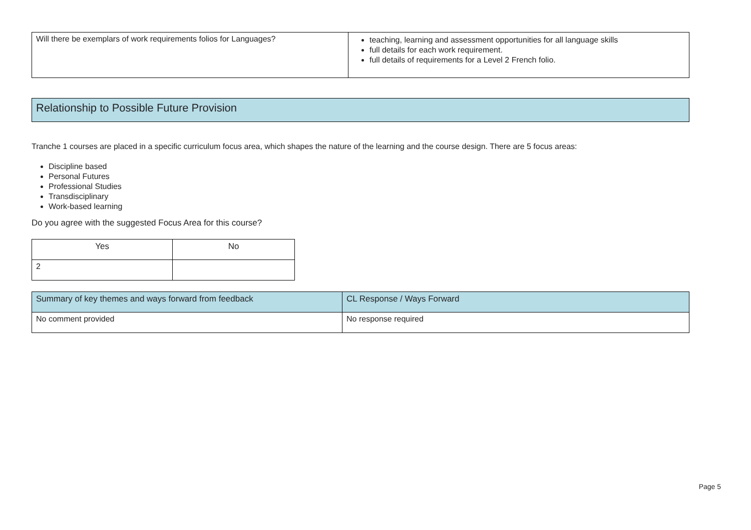| Will there be exemplars of work requirements folios for Languages? | teaching, learning and assessment opportunities for all language skills full details for each work requirement. full details of requirements for a Level 2 French folio. |
Relationship to Possible Future Provision
Tranche 1 courses are placed in a specific curriculum focus area, which shapes the nature of the learning and the course design. There are 5 focus areas:
Discipline based
Personal Futures
Professional Studies
Transdisciplinary
Work-based learning
Do you agree with the suggested Focus Area for this course?
| Yes | No |
| --- | --- |
| 2 | |
| Summary of key themes and ways forward from feedback | CL Response / Ways Forward |
| --- | --- |
| No comment provided | No response required |
Page 5